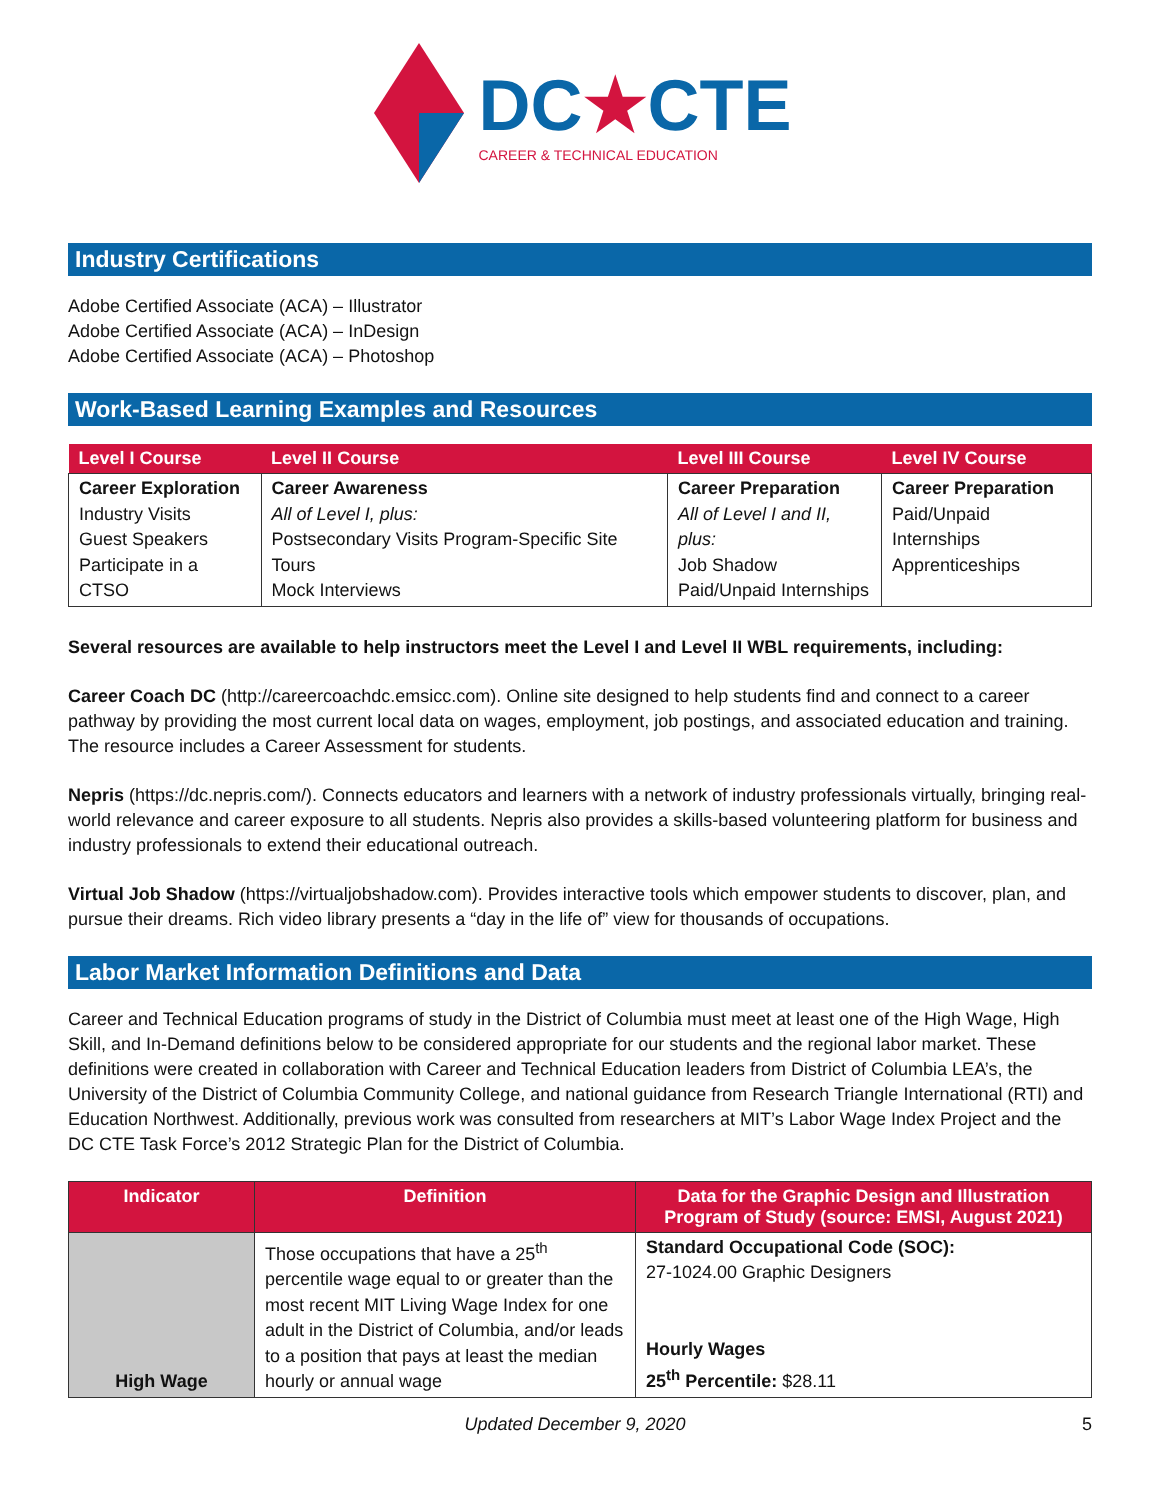DC★CTE
CAREER & TECHNICAL EDUCATION
Industry Certifications
Adobe Certified Associate (ACA) – Illustrator
Adobe Certified Associate (ACA) – InDesign
Adobe Certified Associate (ACA) – Photoshop
Work-Based Learning Examples and Resources
| Level I Course | Level II Course | Level III Course | Level IV Course |
| --- | --- | --- | --- |
| Career Exploration Industry Visits Guest Speakers Participate in a CTSO | Career Awareness All of Level I, plus: Postsecondary Visits Program-Specific Site Tours Mock Interviews | Career Preparation All of Level I and II, plus: Job Shadow Paid/Unpaid Internships | Career Preparation Paid/Unpaid Internships Apprenticeships |
Several resources are available to help instructors meet the Level I and Level II WBL requirements, including:
Career Coach DC (http://careercoachdc.emsicc.com). Online site designed to help students find and connect to a career pathway by providing the most current local data on wages, employment, job postings, and associated education and training. The resource includes a Career Assessment for students.
Nepris (https://dc.nepris.com/). Connects educators and learners with a network of industry professionals virtually, bringing real-world relevance and career exposure to all students. Nepris also provides a skills-based volunteering platform for business and industry professionals to extend their educational outreach.
Virtual Job Shadow (https://virtualjobshadow.com). Provides interactive tools which empower students to discover, plan, and pursue their dreams. Rich video library presents a “day in the life of” view for thousands of occupations.
Labor Market Information Definitions and Data
Career and Technical Education programs of study in the District of Columbia must meet at least one of the High Wage, High Skill, and In-Demand definitions below to be considered appropriate for our students and the regional labor market. These definitions were created in collaboration with Career and Technical Education leaders from District of Columbia LEA’s, the University of the District of Columbia Community College, and national guidance from Research Triangle International (RTI) and Education Northwest. Additionally, previous work was consulted from researchers at MIT’s Labor Wage Index Project and the DC CTE Task Force’s 2012 Strategic Plan for the District of Columbia.
| Indicator | Definition | Data for the Graphic Design and Illustration Program of Study (source: EMSI, August 2021) |
| --- | --- | --- |
| High Wage | Those occupations that have a 25<sup>th</sup> percentile wage equal to or greater than the most recent MIT Living Wage Index for one adult in the District of Columbia, and/or leads to a position that pays at least the median hourly or annual wage | Standard Occupational Code (SOC): 27-1024.00 Graphic Designers Hourly Wages 25<sup>th</sup> Percentile: $28.11 |
Updated December 9, 2020 5